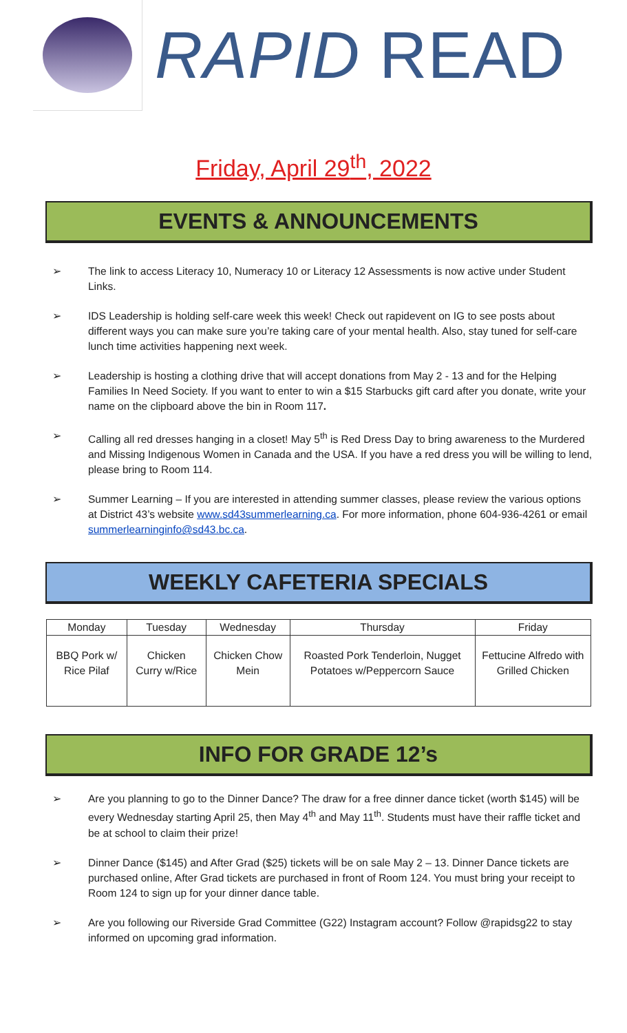RAPID READ
Friday, April 29<sup>th</sup>, 2022
EVENTS & ANNOUNCEMENTS
➢ The link to access Literacy 10, Numeracy 10 or Literacy 12 Assessments is now active under Student Links.
➢ IDS Leadership is holding self-care week this week! Check out rapidevent on IG to see posts about different ways you can make sure you’re taking care of your mental health. Also, stay tuned for self-care lunch time activities happening next week.
➢ Leadership is hosting a clothing drive that will accept donations from May 2 - 13 and for the Helping Families In Need Society. If you want to enter to win a $15 Starbucks gift card after you donate, write your name on the clipboard above the bin in Room 117.
➢ Calling all red dresses hanging in a closet! May 5<sup>th</sup> is Red Dress Day to bring awareness to the Murdered and Missing Indigenous Women in Canada and the USA. If you have a red dress you will be willing to lend, please bring to Room 114.
➢ Summer Learning – If you are interested in attending summer classes, please review the various options at District 43’s website www.sd43summerlearning.ca. For more information, phone 604-936-4261 or email summerlearninginfo@sd43.bc.ca.
WEEKLY CAFETERIA SPECIALS
| Monday | Tuesday | Wednesday | Thursday | Friday |
| --- | --- | --- | --- | --- |
| BBQ Pork w/ Rice Pilaf | Chicken Curry w/Rice | Chicken Chow Mein | Roasted Pork Tenderloin, Nugget Potatoes w/Peppercorn Sauce | Fettucine Alfredo with Grilled Chicken |
INFO FOR GRADE 12’s
➢ Are you planning to go to the Dinner Dance? The draw for a free dinner dance ticket (worth $145) will be every Wednesday starting April 25, then May 4<sup>th</sup> and May 11<sup>th</sup>. Students must have their raffle ticket and be at school to claim their prize!
➢ Dinner Dance ($145) and After Grad ($25) tickets will be on sale May 2 – 13. Dinner Dance tickets are purchased online, After Grad tickets are purchased in front of Room 124. You must bring your receipt to Room 124 to sign up for your dinner dance table.
➢ Are you following our Riverside Grad Committee (G22) Instagram account? Follow @rapidsg22 to stay informed on upcoming grad information.